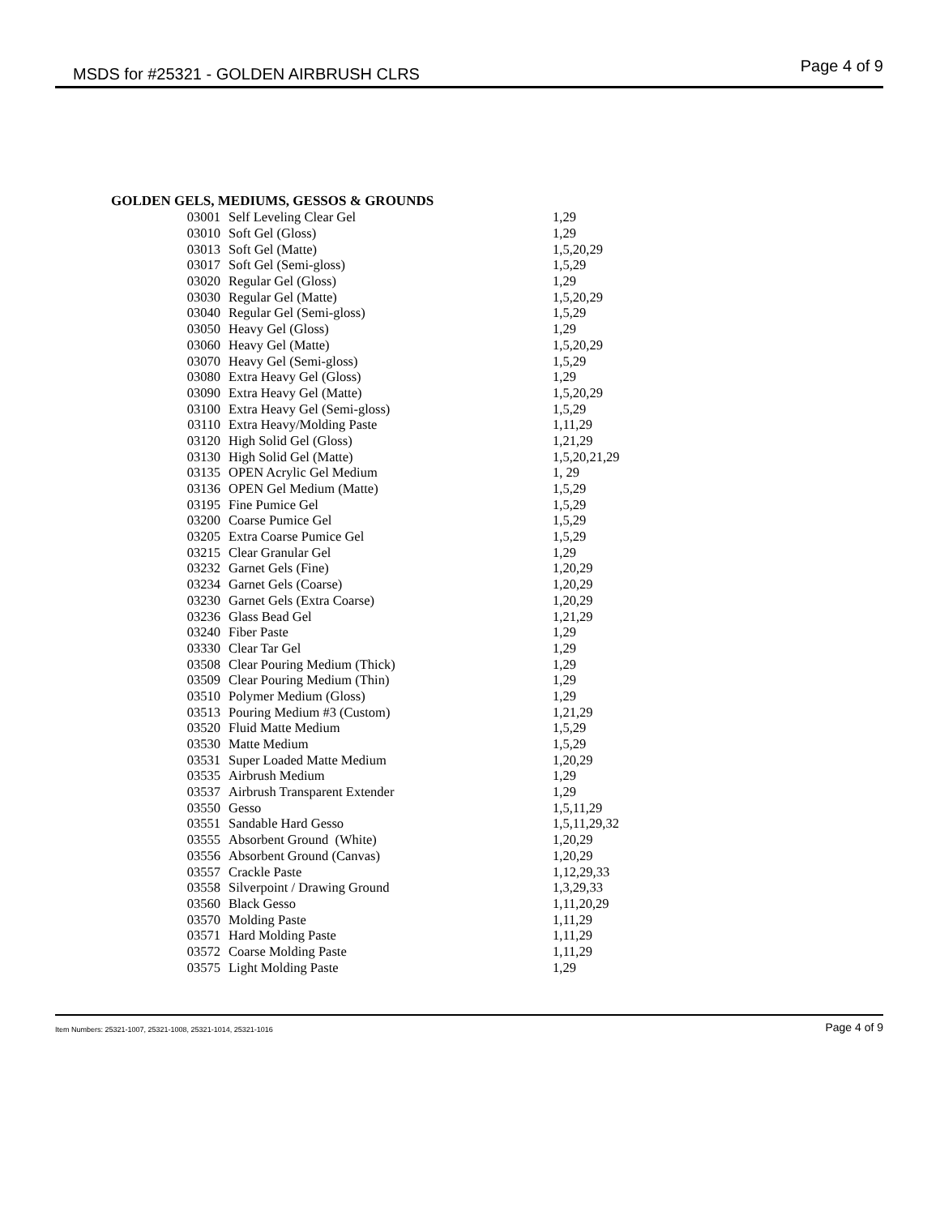MSDS for #25321 - GOLDEN AIRBRUSH CLRS Page 4 of 9
GOLDEN GELS, MEDIUMS, GESSOS & GROUNDS
| 03001 | Self Leveling Clear Gel | 1,29 |
| 03010 | Soft Gel (Gloss) | 1,29 |
| 03013 | Soft Gel (Matte) | 1,5,20,29 |
| 03017 | Soft Gel (Semi-gloss) | 1,5,29 |
| 03020 | Regular Gel (Gloss) | 1,29 |
| 03030 | Regular Gel (Matte) | 1,5,20,29 |
| 03040 | Regular Gel (Semi-gloss) | 1,5,29 |
| 03050 | Heavy Gel (Gloss) | 1,29 |
| 03060 | Heavy Gel (Matte) | 1,5,20,29 |
| 03070 | Heavy Gel (Semi-gloss) | 1,5,29 |
| 03080 | Extra Heavy Gel (Gloss) | 1,29 |
| 03090 | Extra Heavy Gel (Matte) | 1,5,20,29 |
| 03100 | Extra Heavy Gel (Semi-gloss) | 1,5,29 |
| 03110 | Extra Heavy/Molding Paste | 1,11,29 |
| 03120 | High Solid Gel (Gloss) | 1,21,29 |
| 03130 | High Solid Gel (Matte) | 1,5,20,21,29 |
| 03135 | OPEN Acrylic Gel Medium | 1, 29 |
| 03136 | OPEN Gel Medium (Matte) | 1,5,29 |
| 03195 | Fine Pumice Gel | 1,5,29 |
| 03200 | Coarse Pumice Gel | 1,5,29 |
| 03205 | Extra Coarse Pumice Gel | 1,5,29 |
| 03215 | Clear Granular Gel | 1,29 |
| 03232 | Garnet Gels (Fine) | 1,20,29 |
| 03234 | Garnet Gels (Coarse) | 1,20,29 |
| 03230 | Garnet Gels (Extra Coarse) | 1,20,29 |
| 03236 | Glass Bead Gel | 1,21,29 |
| 03240 | Fiber Paste | 1,29 |
| 03330 | Clear Tar Gel | 1,29 |
| 03508 | Clear Pouring Medium (Thick) | 1,29 |
| 03509 | Clear Pouring Medium (Thin) | 1,29 |
| 03510 | Polymer Medium (Gloss) | 1,29 |
| 03513 | Pouring Medium #3 (Custom) | 1,21,29 |
| 03520 | Fluid Matte Medium | 1,5,29 |
| 03530 | Matte Medium | 1,5,29 |
| 03531 | Super Loaded Matte Medium | 1,20,29 |
| 03535 | Airbrush Medium | 1,29 |
| 03537 | Airbrush Transparent Extender | 1,29 |
| 03550 | Gesso | 1,5,11,29 |
| 03551 | Sandable Hard Gesso | 1,5,11,29,32 |
| 03555 | Absorbent Ground (White) | 1,20,29 |
| 03556 | Absorbent Ground (Canvas) | 1,20,29 |
| 03557 | Crackle Paste | 1,12,29,33 |
| 03558 | Silverpoint / Drawing Ground | 1,3,29,33 |
| 03560 | Black Gesso | 1,11,20,29 |
| 03570 | Molding Paste | 1,11,29 |
| 03571 | Hard Molding Paste | 1,11,29 |
| 03572 | Coarse Molding Paste | 1,11,29 |
| 03575 | Light Molding Paste | 1,29 |
Item Numbers: 25321-1007, 25321-1008, 25321-1014, 25321-1016 Page 4 of 9